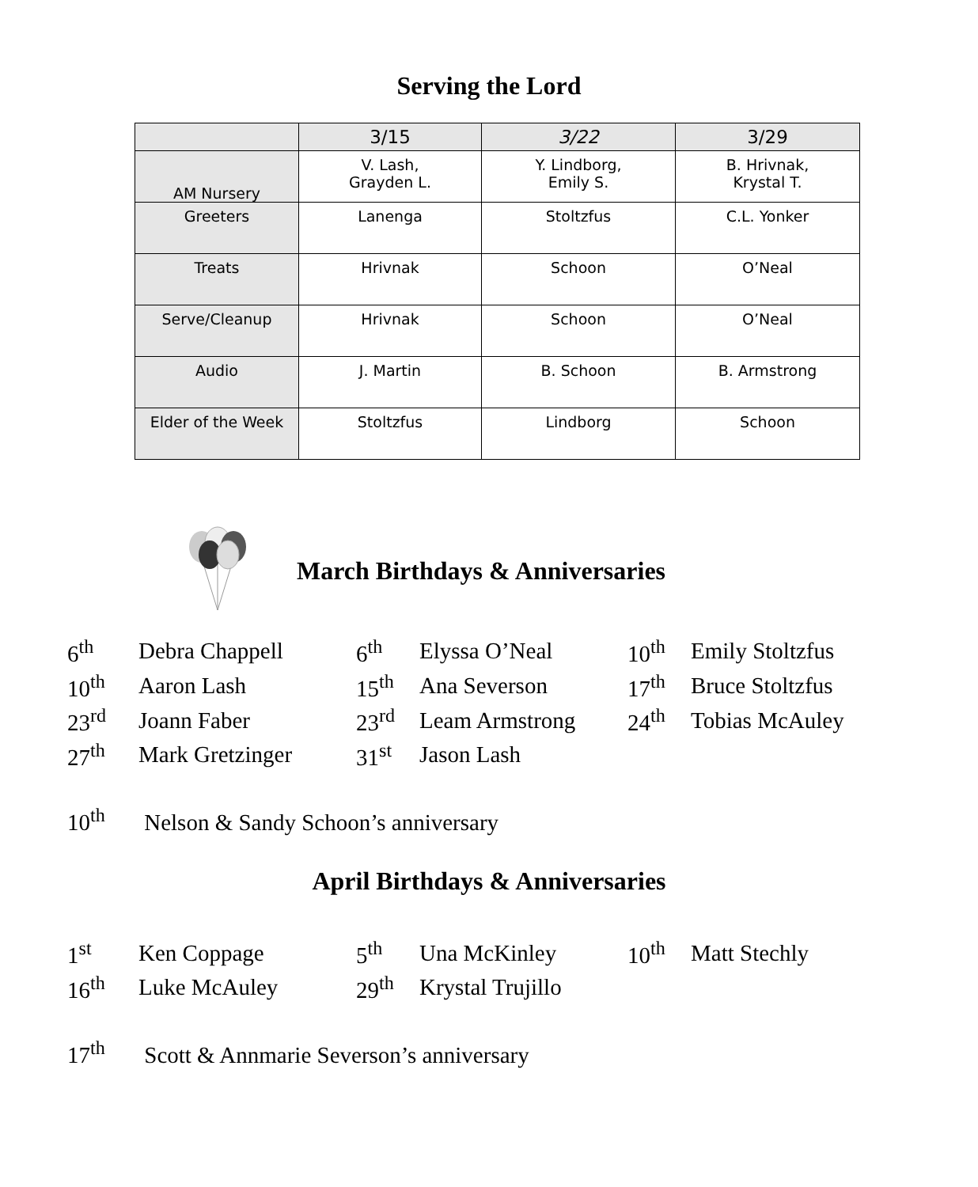Serving the Lord
| | 3/15 | 3/22 | 3/29 |
| --- | --- | --- | --- |
| AM Nursery | V. Lash, Grayden L. | Y. Lindborg, Emily S. | B. Hrivnak, Krystal T. |
| Greeters | Lanenga | Stoltzfus | C.L. Yonker |
| Treats | Hrivnak | Schoon | O’Neal |
| Serve/Cleanup | Hrivnak | Schoon | O’Neal |
| Audio | J. Martin | B. Schoon | B. Armstrong |
| Elder of the Week | Stoltzfus | Lindborg | Schoon |
March Birthdays & Anniversaries
| 6<sup>th</sup> | Debra Chappell | 6<sup>th</sup> | Elyssa O’Neal | 10<sup>th</sup> | Emily Stoltzfus |
| 10<sup>th</sup> | Aaron Lash | 15<sup>th</sup> | Ana Severson | 17<sup>th</sup> | Bruce Stoltzfus |
| 23<sup>rd</sup> | Joann Faber | 23<sup>rd</sup> | Leam Armstrong | 24<sup>th</sup> | Tobias McAuley |
| 27<sup>th</sup> | Mark Gretzinger | 31<sup>st</sup> | Jason Lash | | |
10<sup>th</sup> Nelson & Sandy Schoon’s anniversary
April Birthdays & Anniversaries
| 1<sup>st</sup> | Ken Coppage | 5<sup>th</sup> | Una McKinley | 10<sup>th</sup> | Matt Stechly |
| 16<sup>th</sup> | Luke McAuley | 29<sup>th</sup> | Krystal Trujillo | | |
17<sup>th</sup> Scott & Annmarie Severson’s anniversary